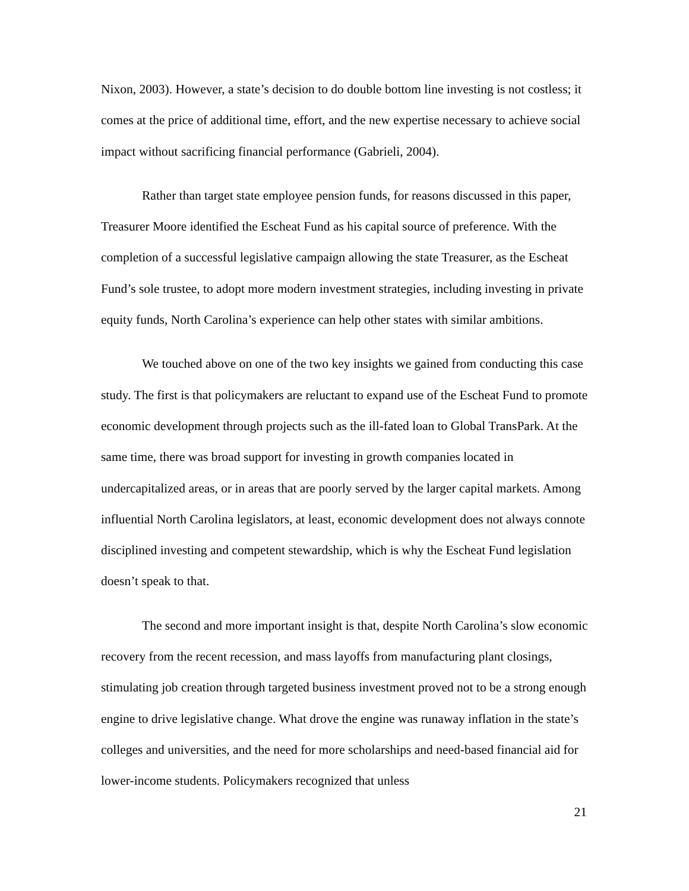Nixon, 2003). However, a state’s decision to do double bottom line investing is not costless; it comes at the price of additional time, effort, and the new expertise necessary to achieve social impact without sacrificing financial performance (Gabrieli, 2004).
Rather than target state employee pension funds, for reasons discussed in this paper, Treasurer Moore identified the Escheat Fund as his capital source of preference. With the completion of a successful legislative campaign allowing the state Treasurer, as the Escheat Fund’s sole trustee, to adopt more modern investment strategies, including investing in private equity funds, North Carolina’s experience can help other states with similar ambitions.
We touched above on one of the two key insights we gained from conducting this case study. The first is that policymakers are reluctant to expand use of the Escheat Fund to promote economic development through projects such as the ill-fated loan to Global TransPark. At the same time, there was broad support for investing in growth companies located in undercapitalized areas, or in areas that are poorly served by the larger capital markets. Among influential North Carolina legislators, at least, economic development does not always connote disciplined investing and competent stewardship, which is why the Escheat Fund legislation doesn’t speak to that.
The second and more important insight is that, despite North Carolina’s slow economic recovery from the recent recession, and mass layoffs from manufacturing plant closings, stimulating job creation through targeted business investment proved not to be a strong enough engine to drive legislative change. What drove the engine was runaway inflation in the state’s colleges and universities, and the need for more scholarships and need-based financial aid for lower-income students. Policymakers recognized that unless
21